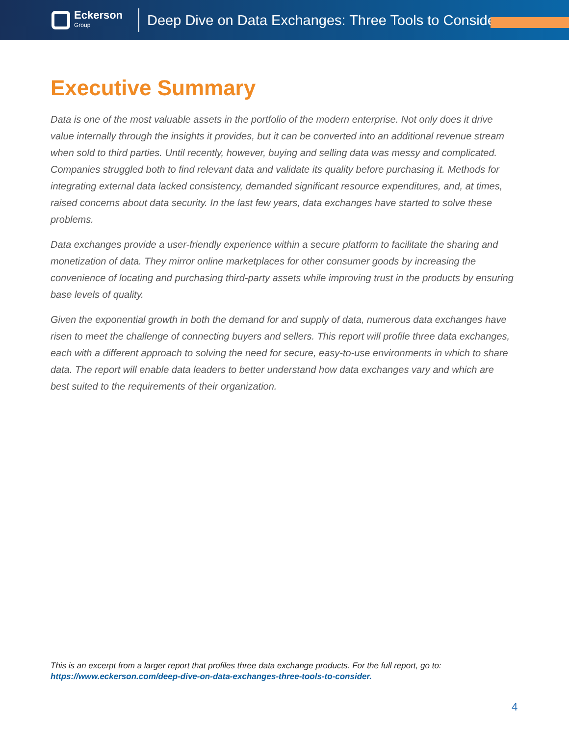Eckerson
Group
Deep Dive on Data Exchanges: Three Tools to Consider
Executive Summary
Data is one of the most valuable assets in the portfolio of the modern enterprise. Not only does it drive value internally through the insights it provides, but it can be converted into an additional revenue stream when sold to third parties. Until recently, however, buying and selling data was messy and complicated. Companies struggled both to find relevant data and validate its quality before purchasing it. Methods for integrating external data lacked consistency, demanded significant resource expenditures, and, at times, raised concerns about data security. In the last few years, data exchanges have started to solve these problems.
Data exchanges provide a user-friendly experience within a secure platform to facilitate the sharing and monetization of data. They mirror online marketplaces for other consumer goods by increasing the convenience of locating and purchasing third-party assets while improving trust in the products by ensuring base levels of quality.
Given the exponential growth in both the demand for and supply of data, numerous data exchanges have risen to meet the challenge of connecting buyers and sellers. This report will profile three data exchanges, each with a different approach to solving the need for secure, easy-to-use environments in which to share data. The report will enable data leaders to better understand how data exchanges vary and which are best suited to the requirements of their organization.
This is an excerpt from a larger report that profiles three data exchange products. For the full report, go to:
https://www.eckerson.com/deep-dive-on-data-exchanges-three-tools-to-consider.
4